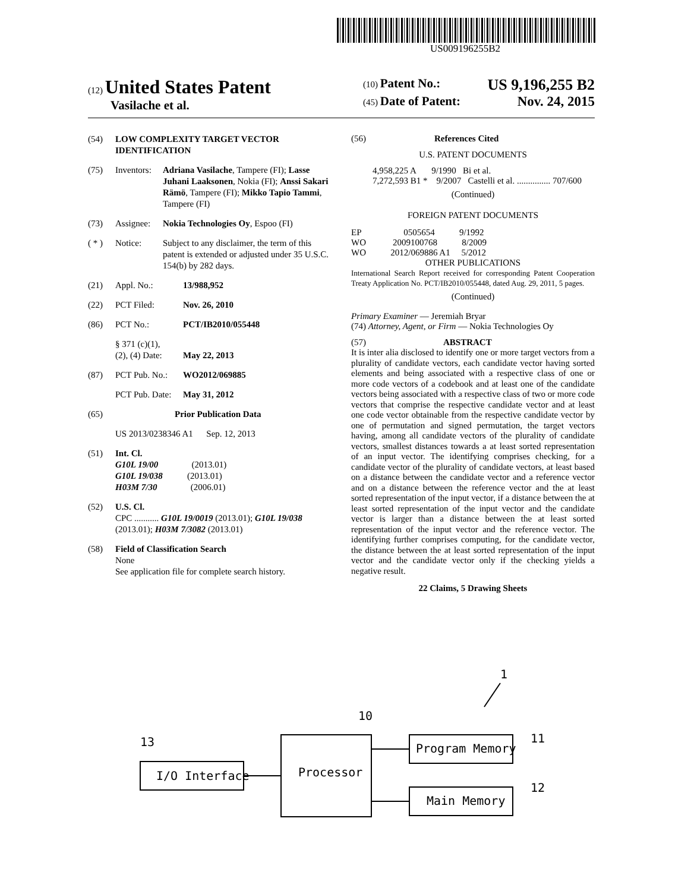US009196255B2
(12) United States Patent
Vasilache et al.
(10) Patent No.: US 9,196,255 B2
(45) Date of Patent: Nov. 24, 2015
(54) LOW COMPLEXITY TARGET VECTOR IDENTIFICATION
(75) Inventors: Adriana Vasilache, Tampere (FI); Lasse Juhani Laaksonen, Nokia (FI); Anssi Sakari Rämö, Tampere (FI); Mikko Tapio Tammi, Tampere (FI)
(73) Assignee: Nokia Technologies Oy, Espoo (FI)
( * ) Notice: Subject to any disclaimer, the term of this patent is extended or adjusted under 35 U.S.C. 154(b) by 282 days.
(21) Appl. No.: 13/988,952
(22) PCT Filed: Nov. 26, 2010
(86) PCT No.: PCT/IB2010/055448
§ 371 (c)(1),
(2), (4) Date: May 22, 2013
(87) PCT Pub. No.: WO2012/069885
PCT Pub. Date: May 31, 2012
(65) Prior Publication Data
US 2013/0238346 A1 Sep. 12, 2013
(51) Int. Cl.
G10L 19/00 (2013.01)
G10L 19/038 (2013.01)
H03M 7/30 (2006.01)
(52) U.S. Cl.
CPC ........... G10L 19/0019 (2013.01); G10L 19/038 (2013.01); H03M 7/3082 (2013.01)
(58) Field of Classification Search
None
See application file for complete search history.
(56) References Cited
U.S. PATENT DOCUMENTS
4,958,225 A 9/1990 Bi et al.
7,272,593 B1 * 9/2007 Castelli et al. ............... 707/600
(Continued)
FOREIGN PATENT DOCUMENTS
EP 0505654 9/1992
WO 2009100768 8/2009
WO 2012/069886 A1 5/2012
OTHER PUBLICATIONS
International Search Report received for corresponding Patent Cooperation Treaty Application No. PCT/IB2010/055448, dated Aug. 29, 2011, 5 pages.
(Continued)
Primary Examiner — Jeremiah Bryar
(74) Attorney, Agent, or Firm — Nokia Technologies Oy
(57) ABSTRACT
It is inter alia disclosed to identify one or more target vectors from a plurality of candidate vectors, each candidate vector having sorted elements and being associated with a respective class of one or more code vectors of a codebook and at least one of the candidate vectors being associated with a respective class of two or more code vectors that comprise the respective candidate vector and at least one code vector obtainable from the respective candidate vector by one of permutation and signed permutation, the target vectors having, among all candidate vectors of the plurality of candidate vectors, smallest distances towards a at least sorted representation of an input vector. The identifying comprises checking, for a candidate vector of the plurality of candidate vectors, at least based on a distance between the candidate vector and a reference vector and on a distance between the reference vector and the at least sorted representation of the input vector, if a distance between the at least sorted representation of the input vector and the candidate vector is larger than a distance between the at least sorted representation of the input vector and the reference vector. The identifying further comprises computing, for the candidate vector, the distance between the at least sorted representation of the input vector and the candidate vector only if the checking yields a negative result.
22 Claims, 5 Drawing Sheets
1
10
13
11
12
Processor
I/O Interface
Program Memory
Main Memory